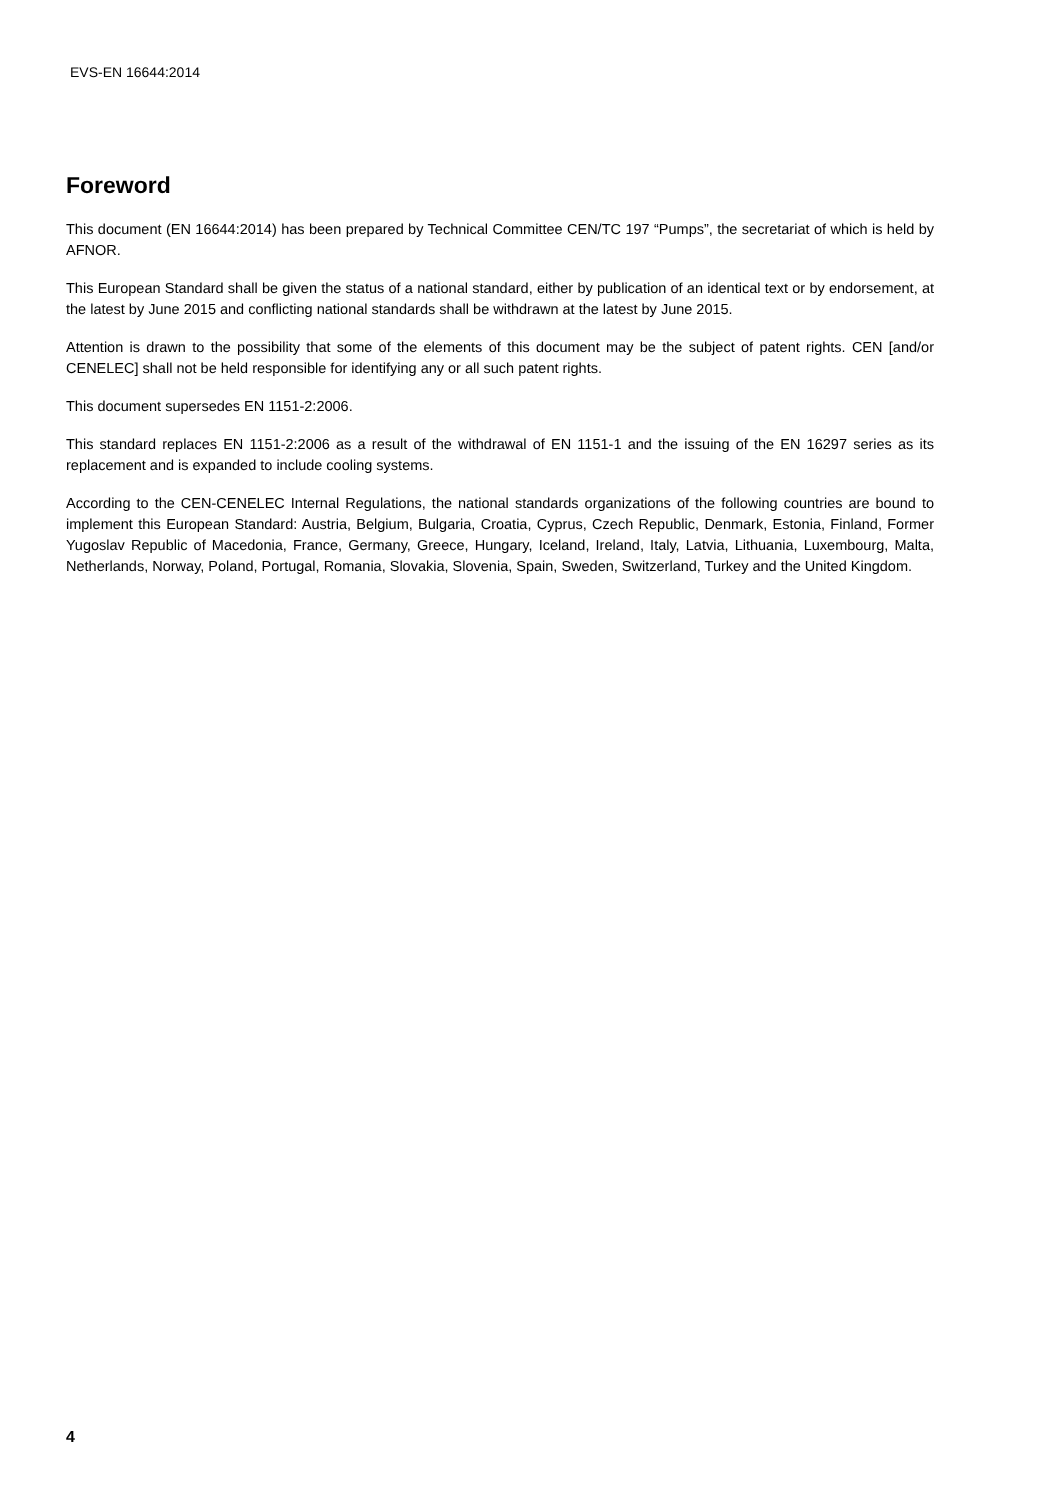EVS-EN 16644:2014
Foreword
This document (EN 16644:2014) has been prepared by Technical Committee CEN/TC 197 “Pumps”, the secretariat of which is held by AFNOR.
This European Standard shall be given the status of a national standard, either by publication of an identical text or by endorsement, at the latest by June 2015 and conflicting national standards shall be withdrawn at the latest by June 2015.
Attention is drawn to the possibility that some of the elements of this document may be the subject of patent rights. CEN [and/or CENELEC] shall not be held responsible for identifying any or all such patent rights.
This document supersedes EN 1151-2:2006.
This standard replaces EN 1151-2:2006 as a result of the withdrawal of EN 1151-1 and the issuing of the EN 16297 series as its replacement and is expanded to include cooling systems.
According to the CEN-CENELEC Internal Regulations, the national standards organizations of the following countries are bound to implement this European Standard: Austria, Belgium, Bulgaria, Croatia, Cyprus, Czech Republic, Denmark, Estonia, Finland, Former Yugoslav Republic of Macedonia, France, Germany, Greece, Hungary, Iceland, Ireland, Italy, Latvia, Lithuania, Luxembourg, Malta, Netherlands, Norway, Poland, Portugal, Romania, Slovakia, Slovenia, Spain, Sweden, Switzerland, Turkey and the United Kingdom.
4